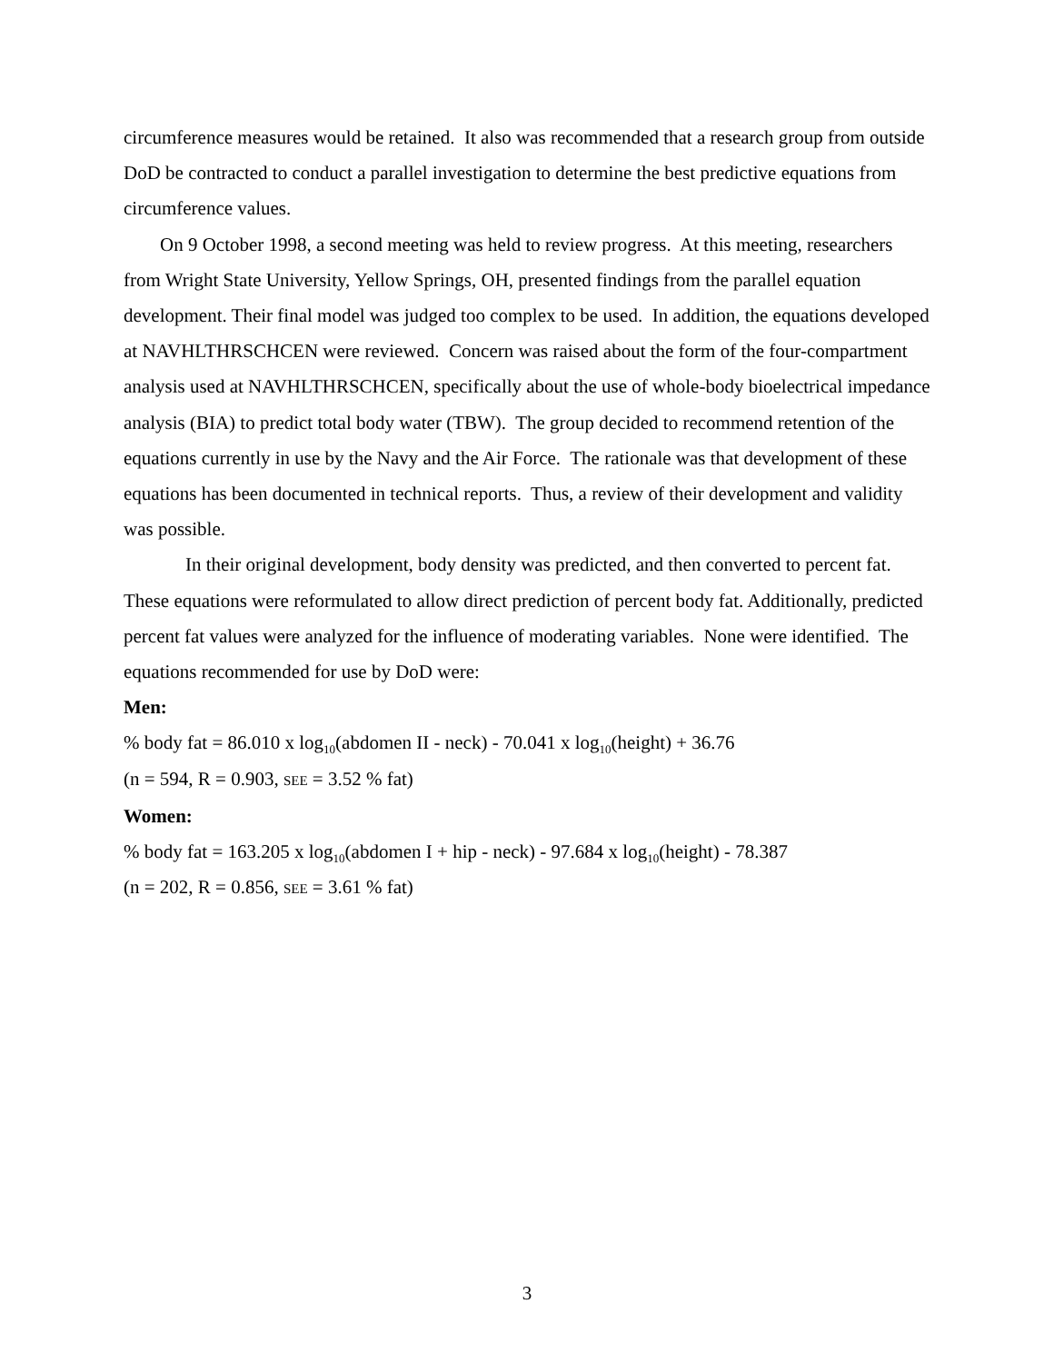circumference measures would be retained. It also was recommended that a research group from outside DoD be contracted to conduct a parallel investigation to determine the best predictive equations from circumference values.
On 9 October 1998, a second meeting was held to review progress. At this meeting, researchers from Wright State University, Yellow Springs, OH, presented findings from the parallel equation development. Their final model was judged too complex to be used. In addition, the equations developed at NAVHLTHRSCHCEN were reviewed. Concern was raised about the form of the four-compartment analysis used at NAVHLTHRSCHCEN, specifically about the use of whole-body bioelectrical impedance analysis (BIA) to predict total body water (TBW). The group decided to recommend retention of the equations currently in use by the Navy and the Air Force. The rationale was that development of these equations has been documented in technical reports. Thus, a review of their development and validity was possible.
In their original development, body density was predicted, and then converted to percent fat. These equations were reformulated to allow direct prediction of percent body fat. Additionally, predicted percent fat values were analyzed for the influence of moderating variables. None were identified. The equations recommended for use by DoD were:
Men:
% body fat = 86.010 x log<sub>10</sub>(abdomen II - neck) - 70.041 x log<sub>10</sub>(height) + 36.76
(n = 594, R = 0.903, SEE = 3.52 % fat)
Women:
% body fat = 163.205 x log<sub>10</sub>(abdomen I + hip - neck) - 97.684 x log<sub>10</sub>(height) - 78.387
(n = 202, R = 0.856, SEE = 3.61 % fat)
3